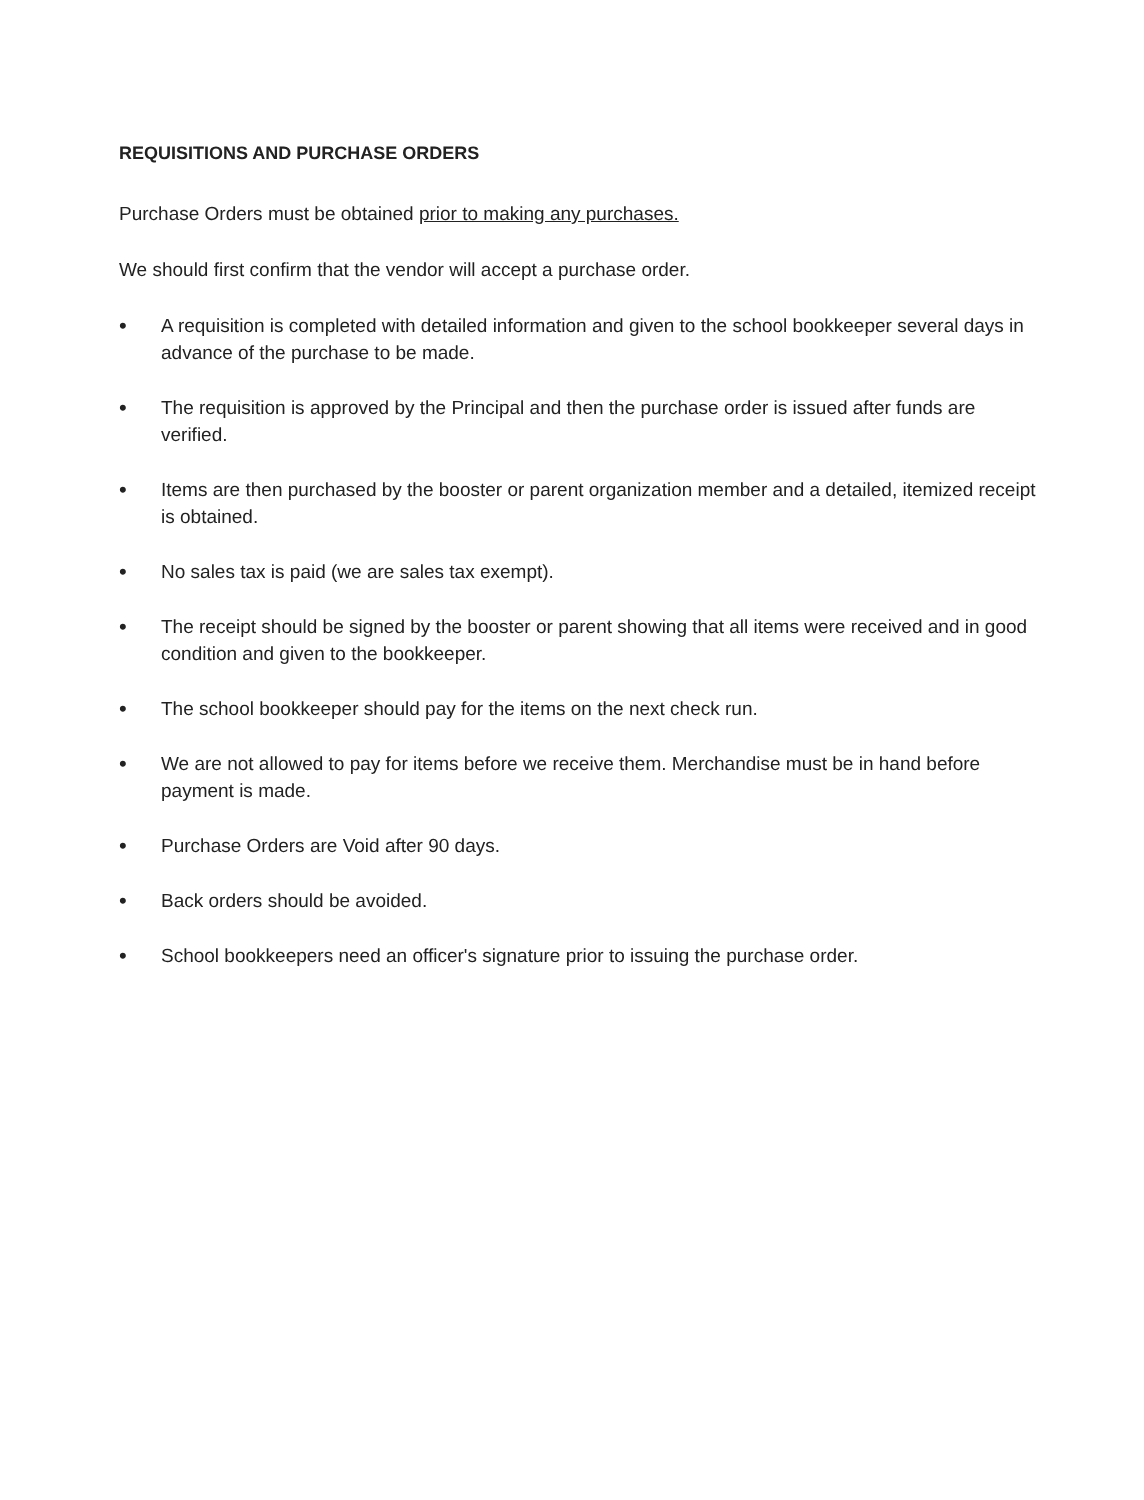REQUISITIONS AND PURCHASE ORDERS
Purchase Orders must be obtained prior to making any purchases.
We should first confirm that the vendor will accept a purchase order.
• A requisition is completed with detailed information and given to the school bookkeeper several days in advance of the purchase to be made.
• The requisition is approved by the Principal and then the purchase order is issued after funds are verified.
• Items are then purchased by the booster or parent organization member and a detailed, itemized receipt is obtained.
• No sales tax is paid (we are sales tax exempt).
• The receipt should be signed by the booster or parent showing that all items were received and in good condition and given to the bookkeeper.
• The school bookkeeper should pay for the items on the next check run.
• We are not allowed to pay for items before we receive them. Merchandise must be in hand before payment is made.
• Purchase Orders are Void after 90 days.
• Back orders should be avoided.
• School bookkeepers need an officer's signature prior to issuing the purchase order.